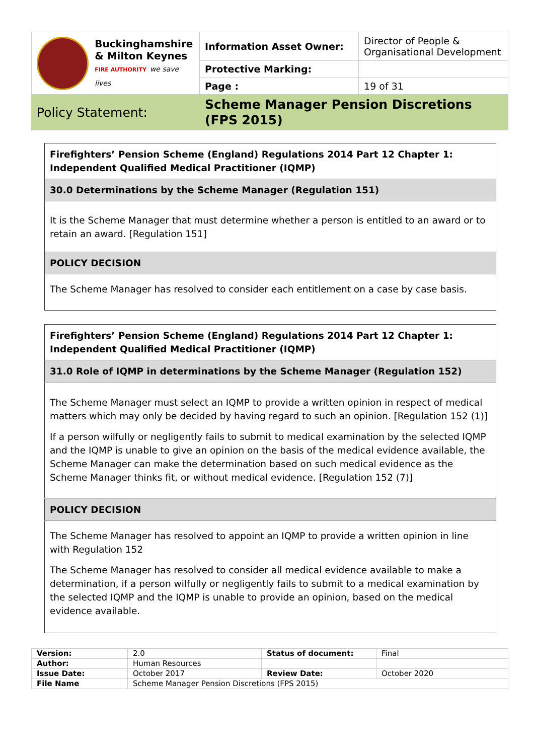| Buckinghamshire & Milton Keynes FIRE AUTHORITY we save lives | Information Asset Owner: | Director of People & Organisational Development |
| | Protective Marking: | |
| | Page : | 19 of 31 |
| Policy Statement: | Scheme Manager Pension Discretions (FPS 2015) | |
| Firefighters’ Pension Scheme (England) Regulations 2014 Part 12 Chapter 1: Independent Qualified Medical Practitioner (IQMP) |
| 30.0 Determinations by the Scheme Manager (Regulation 151) |
| It is the Scheme Manager that must determine whether a person is entitled to an award or to retain an award. [Regulation 151] |
| POLICY DECISION |
| The Scheme Manager has resolved to consider each entitlement on a case by case basis. |
| Firefighters’ Pension Scheme (England) Regulations 2014 Part 12 Chapter 1: Independent Qualified Medical Practitioner (IQMP) |
| 31.0 Role of IQMP in determinations by the Scheme Manager (Regulation 152) |
| The Scheme Manager must select an IQMP to provide a written opinion in respect of medical matters which may only be decided by having regard to such an opinion. [Regulation 152 (1)] If a person wilfully or negligently fails to submit to medical examination by the selected IQMP and the IQMP is unable to give an opinion on the basis of the medical evidence available, the Scheme Manager can make the determination based on such medical evidence as the Scheme Manager thinks fit, or without medical evidence. [Regulation 152 (7)] |
| POLICY DECISION |
| The Scheme Manager has resolved to appoint an IQMP to provide a written opinion in line with Regulation 152 The Scheme Manager has resolved to consider all medical evidence available to make a determination, if a person wilfully or negligently fails to submit to a medical examination by the selected IQMP and the IQMP is unable to provide an opinion, based on the medical evidence available. |
| Version: | 2.0 | Status of document: | Final |
| Author: | Human Resources | | |
| Issue Date: | October 2017 | Review Date: | October 2020 |
| File Name | Scheme Manager Pension Discretions (FPS 2015) | | |